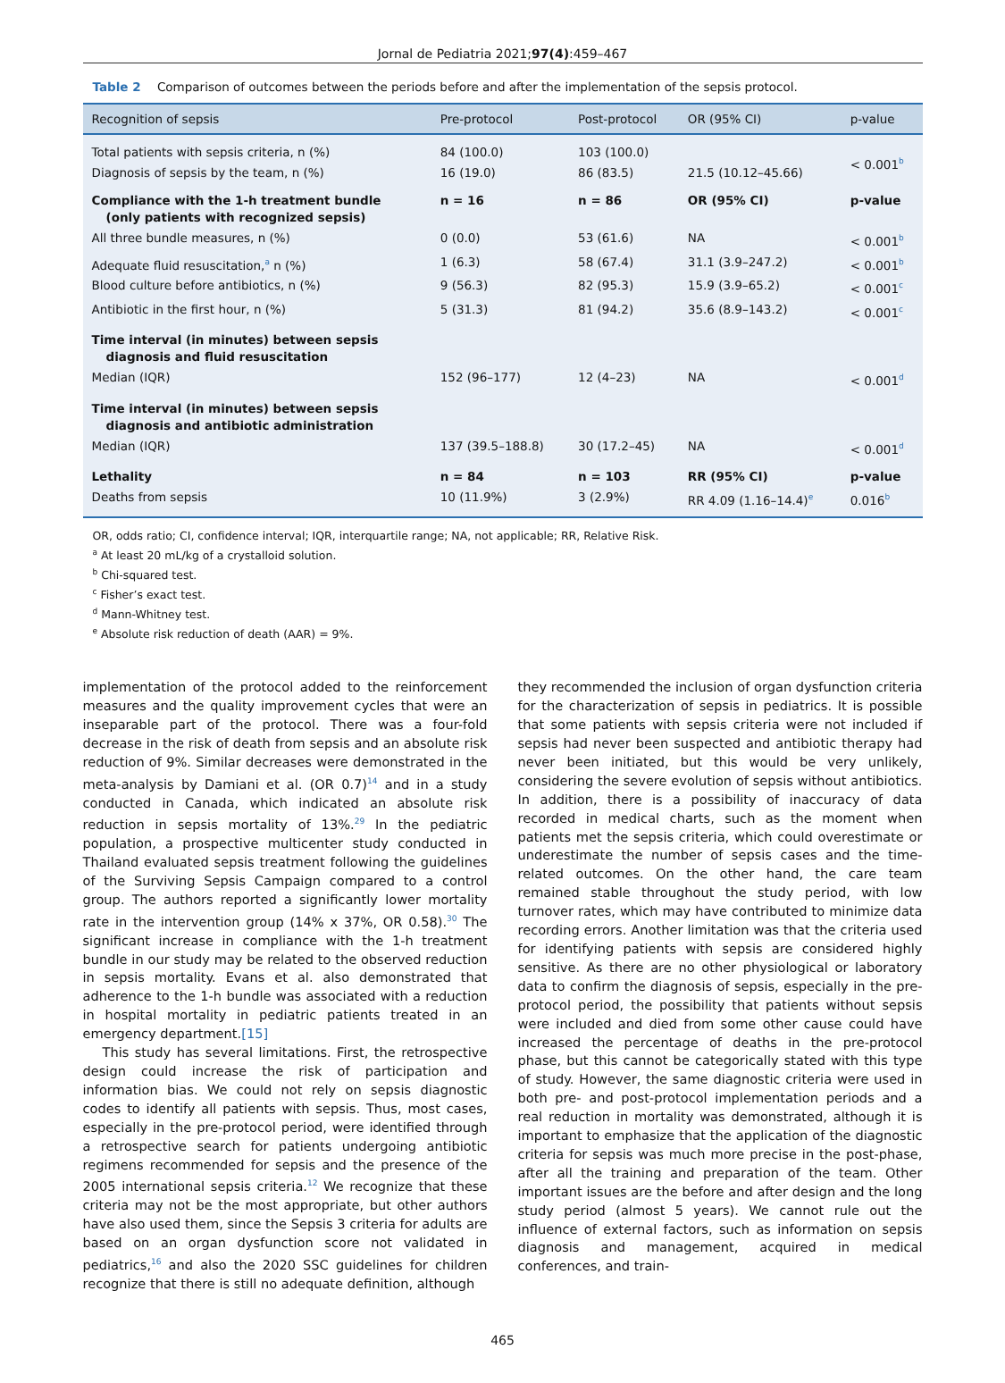Jornal de Pediatria 2021;97(4):459–467
Table 2 Comparison of outcomes between the periods before and after the implementation of the sepsis protocol.
| Recognition of sepsis | Pre-protocol | Post-protocol | OR (95% CI) | p-value |
| --- | --- | --- | --- | --- |
| Total patients with sepsis criteria, n (%) | 84 (100.0) | 103 (100.0) | | < 0.001<sup>b</sup> |
| Diagnosis of sepsis by the team, n (%) | 16 (19.0) | 86 (83.5) | 21.5 (10.12–45.66) | |
| Compliance with the 1-h treatment bundle (only patients with recognized sepsis) | n = 16 | n = 86 | OR (95% CI) | p-value |
| All three bundle measures, n (%) | 0 (0.0) | 53 (61.6) | NA | < 0.001<sup>b</sup> |
| Adequate fluid resuscitation,<sup>a</sup> n (%) | 1 (6.3) | 58 (67.4) | 31.1 (3.9–247.2) | < 0.001<sup>b</sup> |
| Blood culture before antibiotics, n (%) | 9 (56.3) | 82 (95.3) | 15.9 (3.9–65.2) | < 0.001<sup>c</sup> |
| Antibiotic in the first hour, n (%) | 5 (31.3) | 81 (94.2) | 35.6 (8.9–143.2) | < 0.001<sup>c</sup> |
| Time interval (in minutes) between sepsis diagnosis and fluid resuscitation | | | | |
| Median (IQR) | 152 (96–177) | 12 (4–23) | NA | < 0.001<sup>d</sup> |
| Time interval (in minutes) between sepsis diagnosis and antibiotic administration | | | | |
| Median (IQR) | 137 (39.5–188.8) | 30 (17.2–45) | NA | < 0.001<sup>d</sup> |
| Lethality | n = 84 | n = 103 | RR (95% CI) | p-value |
| Deaths from sepsis | 10 (11.9%) | 3 (2.9%) | RR 4.09 (1.16–14.4)<sup>e</sup> | 0.016<sup>b</sup> |
OR, odds ratio; CI, confidence interval; IQR, interquartile range; NA, not applicable; RR, Relative Risk.
<sup>a</sup> At least 20 mL/kg of a crystalloid solution.
<sup>b</sup> Chi-squared test.
<sup>c</sup> Fisher’s exact test.
<sup>d</sup> Mann-Whitney test.
<sup>e</sup> Absolute risk reduction of death (AAR) = 9%.
implementation of the protocol added to the reinforcement measures and the quality improvement cycles that were an inseparable part of the protocol. There was a four-fold decrease in the risk of death from sepsis and an absolute risk reduction of 9%. Similar decreases were demonstrated in the meta-analysis by Damiani et al. (OR 0.7)<sup>14</sup> and in a study conducted in Canada, which indicated an absolute risk reduction in sepsis mortality of 13%.<sup>29</sup> In the pediatric population, a prospective multicenter study conducted in Thailand evaluated sepsis treatment following the guidelines of the Surviving Sepsis Campaign compared to a control group. The authors reported a significantly lower mortality rate in the intervention group (14% x 37%, OR 0.58).<sup>30</sup> The significant increase in compliance with the 1-h treatment bundle in our study may be related to the observed reduction in sepsis mortality. Evans et al. also demonstrated that adherence to the 1-h bundle was associated with a reduction in hospital mortality in pediatric patients treated in an emergency department.[15]
This study has several limitations. First, the retrospective design could increase the risk of participation and information bias. We could not rely on sepsis diagnostic codes to identify all patients with sepsis. Thus, most cases, especially in the pre-protocol period, were identified through a retrospective search for patients undergoing antibiotic regimens recommended for sepsis and the presence of the 2005 international sepsis criteria.<sup>12</sup> We recognize that these criteria may not be the most appropriate, but other authors have also used them, since the Sepsis 3 criteria for adults are based on an organ dysfunction score not validated in pediatrics,<sup>16</sup> and also the 2020 SSC guidelines for children recognize that there is still no adequate definition, although
they recommended the inclusion of organ dysfunction criteria for the characterization of sepsis in pediatrics. It is possible that some patients with sepsis criteria were not included if sepsis had never been suspected and antibiotic therapy had never been initiated, but this would be very unlikely, considering the severe evolution of sepsis without antibiotics. In addition, there is a possibility of inaccuracy of data recorded in medical charts, such as the moment when patients met the sepsis criteria, which could overestimate or underestimate the number of sepsis cases and the time-related outcomes. On the other hand, the care team remained stable throughout the study period, with low turnover rates, which may have contributed to minimize data recording errors. Another limitation was that the criteria used for identifying patients with sepsis are considered highly sensitive. As there are no other physiological or laboratory data to confirm the diagnosis of sepsis, especially in the pre-protocol period, the possibility that patients without sepsis were included and died from some other cause could have increased the percentage of deaths in the pre-protocol phase, but this cannot be categorically stated with this type of study. However, the same diagnostic criteria were used in both pre- and post-protocol implementation periods and a real reduction in mortality was demonstrated, although it is important to emphasize that the application of the diagnostic criteria for sepsis was much more precise in the post-phase, after all the training and preparation of the team. Other important issues are the before and after design and the long study period (almost 5 years). We cannot rule out the influence of external factors, such as information on sepsis diagnosis and management, acquired in medical conferences, and train-
465